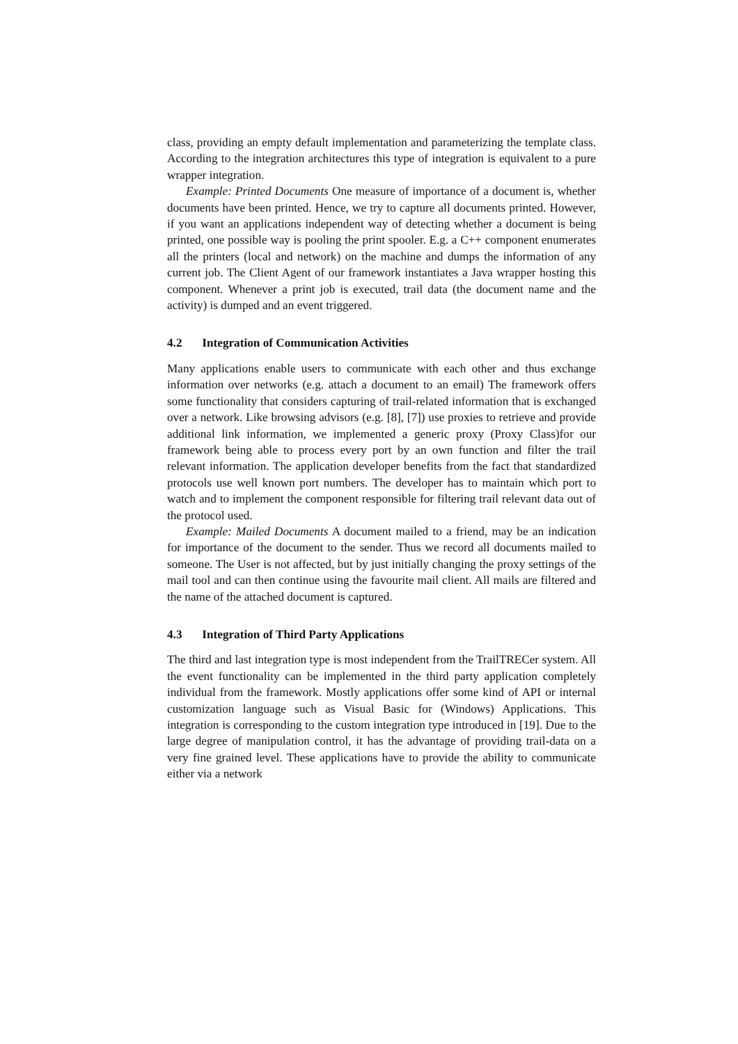class, providing an empty default implementation and parameterizing the template class. According to the integration architectures this type of integration is equivalent to a pure wrapper integration.
Example: Printed Documents One measure of importance of a document is, whether documents have been printed. Hence, we try to capture all documents printed. However, if you want an applications independent way of detecting whether a document is being printed, one possible way is pooling the print spooler. E.g. a C++ component enumerates all the printers (local and network) on the machine and dumps the information of any current job. The Client Agent of our framework instantiates a Java wrapper hosting this component. Whenever a print job is executed, trail data (the document name and the activity) is dumped and an event triggered.
4.2 Integration of Communication Activities
Many applications enable users to communicate with each other and thus exchange information over networks (e.g. attach a document to an email) The framework offers some functionality that considers capturing of trail-related information that is exchanged over a network. Like browsing advisors (e.g. [8], [7]) use proxies to retrieve and provide additional link information, we implemented a generic proxy (Proxy Class)for our framework being able to process every port by an own function and filter the trail relevant information. The application developer benefits from the fact that standardized protocols use well known port numbers. The developer has to maintain which port to watch and to implement the component responsible for filtering trail relevant data out of the protocol used.
Example: Mailed Documents A document mailed to a friend, may be an indication for importance of the document to the sender. Thus we record all documents mailed to someone. The User is not affected, but by just initially changing the proxy settings of the mail tool and can then continue using the favourite mail client. All mails are filtered and the name of the attached document is captured.
4.3 Integration of Third Party Applications
The third and last integration type is most independent from the TrailTRECer system. All the event functionality can be implemented in the third party application completely individual from the framework. Mostly applications offer some kind of API or internal customization language such as Visual Basic for (Windows) Applications. This integration is corresponding to the custom integration type introduced in [19]. Due to the large degree of manipulation control, it has the advantage of providing trail-data on a very fine grained level. These applications have to provide the ability to communicate either via a network